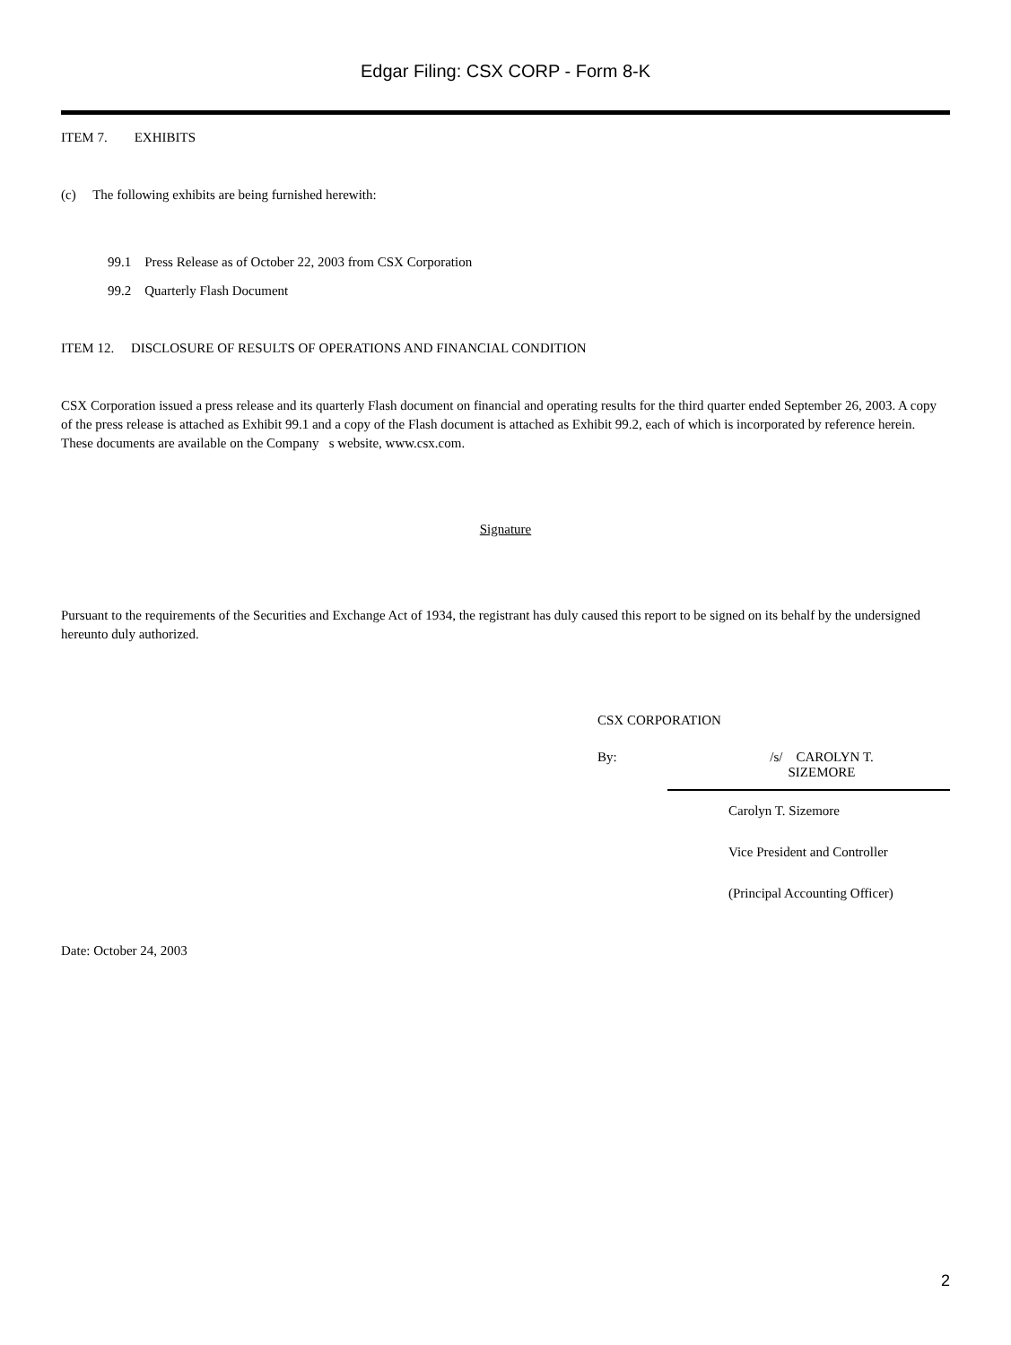Edgar Filing: CSX CORP - Form 8-K
ITEM 7. EXHIBITS
(c) The following exhibits are being furnished herewith:
99.1 Press Release as of October 22, 2003 from CSX Corporation
99.2 Quarterly Flash Document
ITEM 12. DISCLOSURE OF RESULTS OF OPERATIONS AND FINANCIAL CONDITION
CSX Corporation issued a press release and its quarterly Flash document on financial and operating results for the third quarter ended September 26, 2003. A copy of the press release is attached as Exhibit 99.1 and a copy of the Flash document is attached as Exhibit 99.2, each of which is incorporated by reference herein. These documents are available on the Company s website, www.csx.com.
Signature
Pursuant to the requirements of the Securities and Exchange Act of 1934, the registrant has duly caused this report to be signed on its behalf by the undersigned hereunto duly authorized.
CSX CORPORATION
By: /s/ CAROLYN T. SIZEMORE
Carolyn T. Sizemore
Vice President and Controller
(Principal Accounting Officer)
Date: October 24, 2003
2